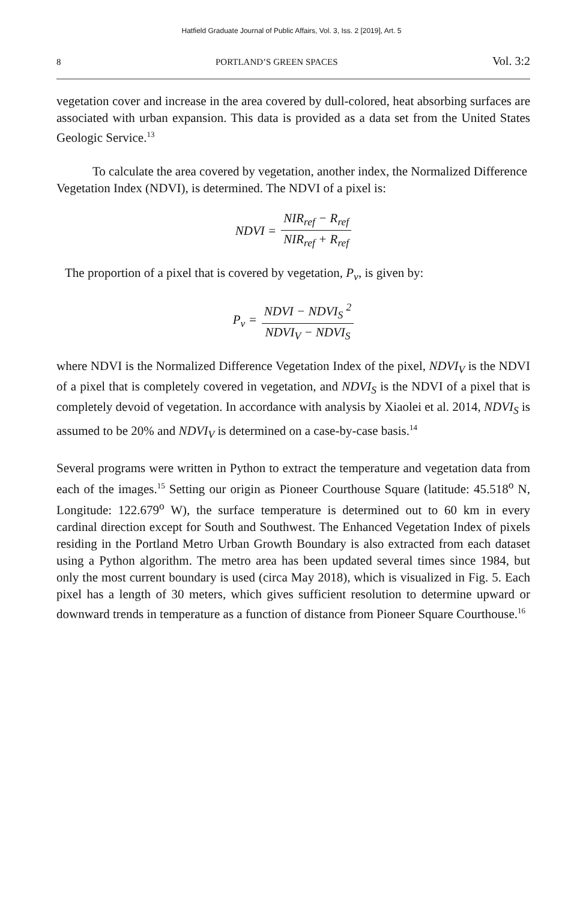Hatfield Graduate Journal of Public Affairs, Vol. 3, Iss. 2 [2019], Art. 5
8 PORTLAND’S GREEN SPACES Vol. 3:2
vegetation cover and increase in the area covered by dull-colored, heat absorbing surfaces are associated with urban expansion. This data is provided as a data set from the United States Geologic Service.<sup>13</sup>
To calculate the area covered by vegetation, another index, the Normalized Difference Vegetation Index (NDVI), is determined. The NDVI of a pixel is:
NDVI = NIR<sub>ref</sub> − R<sub>ref</sub> NIR<sub>ref</sub> + R<sub>ref</sub>
The proportion of a pixel that is covered by vegetation, P<sub>v</sub>, is given by:
P<sub>v</sub> = NDVI − NDVI<sub>S</sub> <sup>2</sup> NDVI<sub>V</sub> − NDVI<sub>S</sub>
where NDVI is the Normalized Difference Vegetation Index of the pixel, NDVI<sub>V</sub> is the NDVI of a pixel that is completely covered in vegetation, and NDVI<sub>S</sub> is the NDVI of a pixel that is completely devoid of vegetation. In accordance with analysis by Xiaolei et al. 2014, NDVI<sub>S</sub> is assumed to be 20% and NDVI<sub>V</sub> is determined on a case-by-case basis.<sup>14</sup>
Several programs were written in Python to extract the temperature and vegetation data from each of the images.<sup>15</sup> Setting our origin as Pioneer Courthouse Square (latitude: 45.518<sup>o</sup> N, Longitude: 122.679<sup>o</sup> W), the surface temperature is determined out to 60 km in every cardinal direction except for South and Southwest. The Enhanced Vegetation Index of pixels residing in the Portland Metro Urban Growth Boundary is also extracted from each dataset using a Python algorithm. The metro area has been updated several times since 1984, but only the most current boundary is used (circa May 2018), which is visualized in Fig. 5. Each pixel has a length of 30 meters, which gives sufficient resolution to determine upward or downward trends in temperature as a function of distance from Pioneer Square Courthouse.<sup>16</sup>